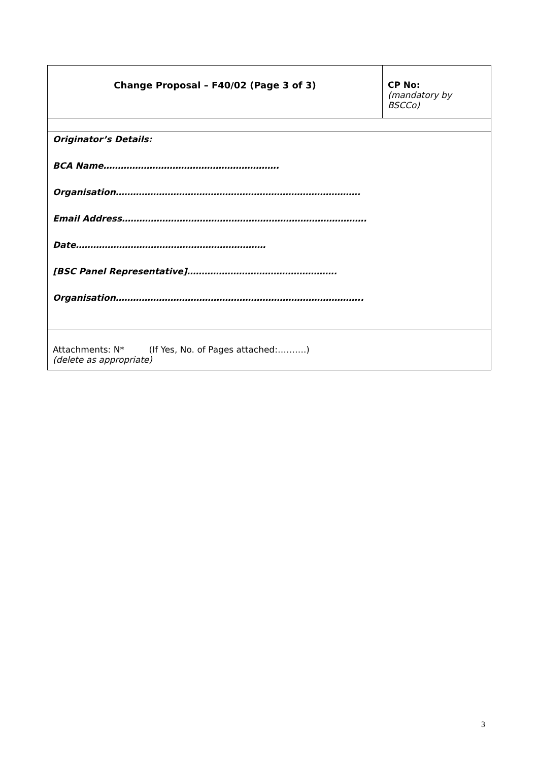| Change Proposal – F40/02 (Page 3 of 3) | CP No: (mandatory by BSCCo) |
| Originator’s Details: BCA Name……………………………………………………. Organisation…………………………………………………………………………. Email Address…………………………………………………………………………. Date………………………………………………………… [BSC Panel Representative]……………………………………………. Organisation………………………………………………………………………….. | |
| Attachments: N* (If Yes, No. of Pages attached:……….) (delete as appropriate) | |
3